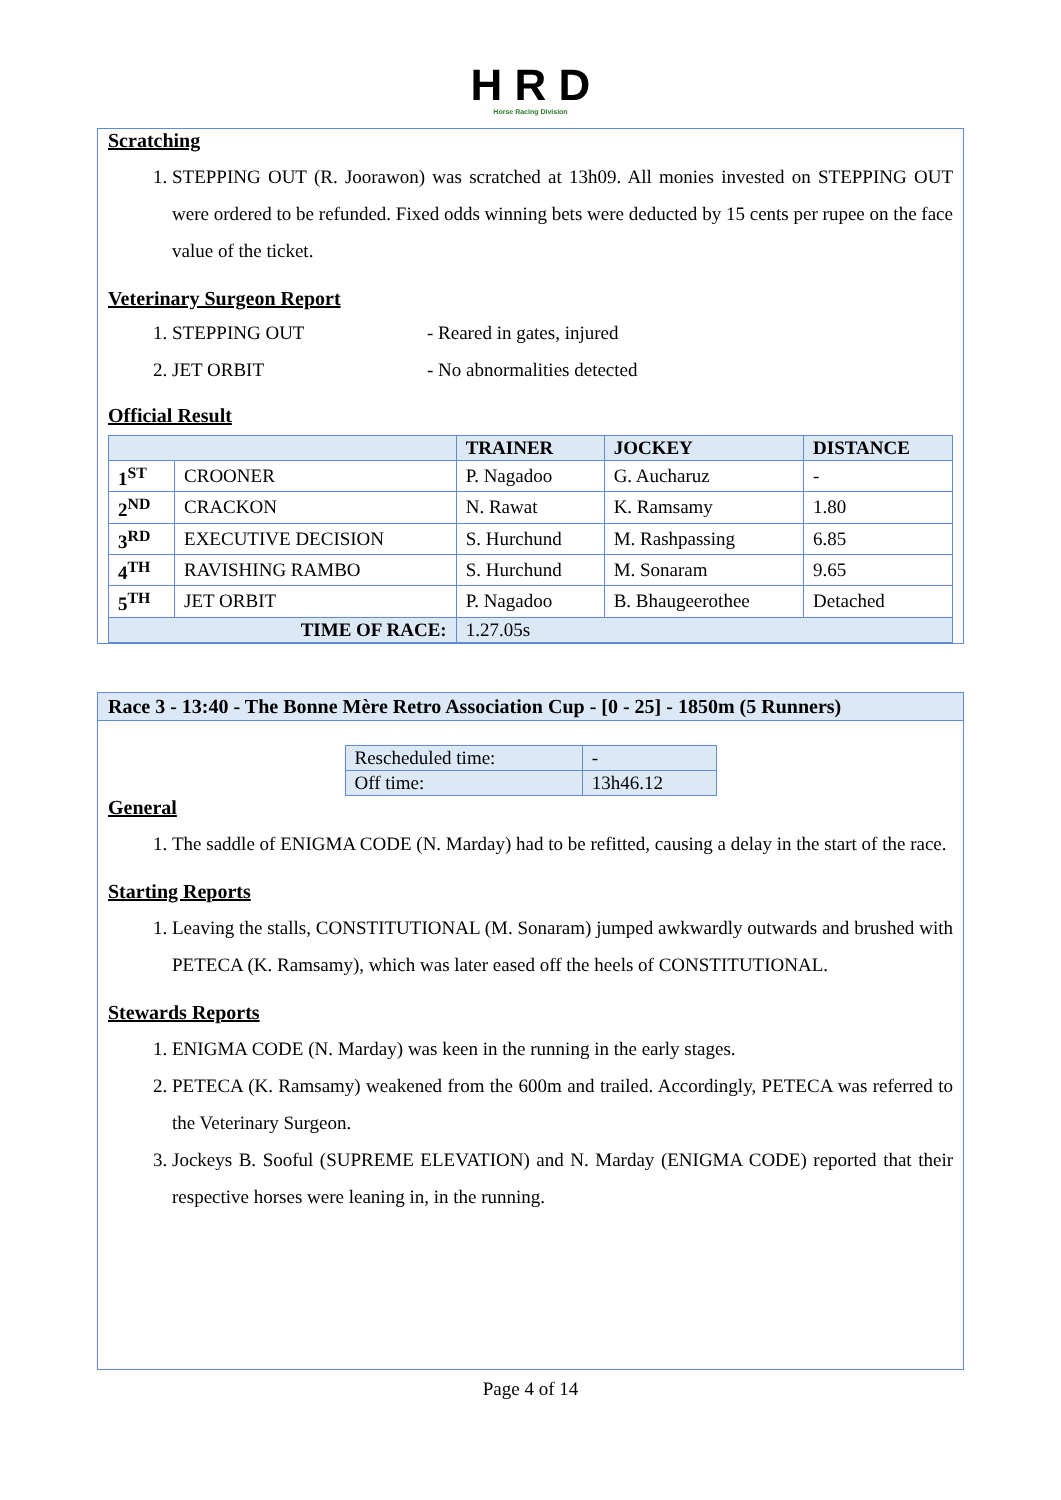H R D
Horse Racing Division
Scratching
1. STEPPING OUT (R. Joorawon) was scratched at 13h09. All monies invested on STEPPING OUT were ordered to be refunded. Fixed odds winning bets were deducted by 15 cents per rupee on the face value of the ticket.
Veterinary Surgeon Report
1. STEPPING OUT - Reared in gates, injured
2. JET ORBIT - No abnormalities detected
Official Result
| | | TRAINER | JOCKEY | DISTANCE |
| --- | --- | --- | --- | --- |
| 1<sup>ST</sup> | CROONER | P. Nagadoo | G. Aucharuz | - |
| 2<sup>ND</sup> | CRACKON | N. Rawat | K. Ramsamy | 1.80 |
| 3<sup>RD</sup> | EXECUTIVE DECISION | S. Hurchund | M. Rashpassing | 6.85 |
| 4<sup>TH</sup> | RAVISHING RAMBO | S. Hurchund | M. Sonaram | 9.65 |
| 5<sup>TH</sup> | JET ORBIT | P. Nagadoo | B. Bhaugeerothee | Detached |
| TIME OF RACE: | | 1.27.05s | | |
Race 3 - 13:40 - The Bonne Mère Retro Association Cup - [0 - 25] - 1850m (5 Runners)
| Rescheduled time: | - |
| Off time: | 13h46.12 |
General
1. The saddle of ENIGMA CODE (N. Marday) had to be refitted, causing a delay in the start of the race.
Starting Reports
1. Leaving the stalls, CONSTITUTIONAL (M. Sonaram) jumped awkwardly outwards and brushed with PETECA (K. Ramsamy), which was later eased off the heels of CONSTITUTIONAL.
Stewards Reports
1. ENIGMA CODE (N. Marday) was keen in the running in the early stages.
2. PETECA (K. Ramsamy) weakened from the 600m and trailed. Accordingly, PETECA was referred to the Veterinary Surgeon.
3. Jockeys B. Sooful (SUPREME ELEVATION) and N. Marday (ENIGMA CODE) reported that their respective horses were leaning in, in the running.
Page 4 of 14